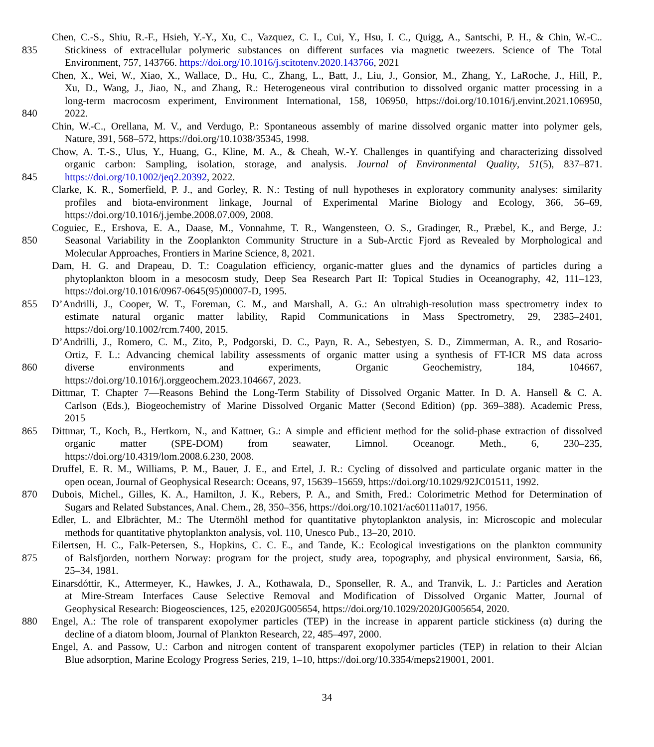Chen, C.-S., Shiu, R.-F., Hsieh, Y.-Y., Xu, C., Vazquez, C. I., Cui, Y., Hsu, I. C., Quigg, A., Santschi, P. H., & Chin, W.-C..
835 Stickiness of extracellular polymeric substances on different surfaces via magnetic tweezers. Science of The Total
Environment, 757, 143766. https://doi.org/10.1016/j.scitotenv.2020.143766, 2021
Chen, X., Wei, W., Xiao, X., Wallace, D., Hu, C., Zhang, L., Batt, J., Liu, J., Gonsior, M., Zhang, Y., LaRoche, J., Hill, P.,
Xu, D., Wang, J., Jiao, N., and Zhang, R.: Heterogeneous viral contribution to dissolved organic matter processing in a
long-term macrocosm experiment, Environment International, 158, 106950, https://doi.org/10.1016/j.envint.2021.106950,
840 2022.
Chin, W.-C., Orellana, M. V., and Verdugo, P.: Spontaneous assembly of marine dissolved organic matter into polymer gels,
Nature, 391, 568–572, https://doi.org/10.1038/35345, 1998.
Chow, A. T.-S., Ulus, Y., Huang, G., Kline, M. A., & Cheah, W.-Y. Challenges in quantifying and characterizing dissolved
organic carbon: Sampling, isolation, storage, and analysis. Journal of Environmental Quality, 51(5), 837–871.
845 https://doi.org/10.1002/jeq2.20392, 2022.
Clarke, K. R., Somerfield, P. J., and Gorley, R. N.: Testing of null hypotheses in exploratory community analyses: similarity
profiles and biota-environment linkage, Journal of Experimental Marine Biology and Ecology, 366, 56–69,
https://doi.org/10.1016/j.jembe.2008.07.009, 2008.
Coguiec, E., Ershova, E. A., Daase, M., Vonnahme, T. R., Wangensteen, O. S., Gradinger, R., Præbel, K., and Berge, J.:
850 Seasonal Variability in the Zooplankton Community Structure in a Sub-Arctic Fjord as Revealed by Morphological and
Molecular Approaches, Frontiers in Marine Science, 8, 2021.
Dam, H. G. and Drapeau, D. T.: Coagulation efficiency, organic-matter glues and the dynamics of particles during a
phytoplankton bloom in a mesocosm study, Deep Sea Research Part II: Topical Studies in Oceanography, 42, 111–123,
https://doi.org/10.1016/0967-0645(95)00007-D, 1995.
855 D’Andrilli, J., Cooper, W. T., Foreman, C. M., and Marshall, A. G.: An ultrahigh-resolution mass spectrometry index to
estimate natural organic matter lability, Rapid Communications in Mass Spectrometry, 29, 2385–2401,
https://doi.org/10.1002/rcm.7400, 2015.
D’Andrilli, J., Romero, C. M., Zito, P., Podgorski, D. C., Payn, R. A., Sebestyen, S. D., Zimmerman, A. R., and Rosario-
Ortiz, F. L.: Advancing chemical lability assessments of organic matter using a synthesis of FT-ICR MS data across
860 diverse environments and experiments, Organic Geochemistry, 184, 104667,
https://doi.org/10.1016/j.orggeochem.2023.104667, 2023.
Dittmar, T. Chapter 7—Reasons Behind the Long-Term Stability of Dissolved Organic Matter. In D. A. Hansell & C. A.
Carlson (Eds.), Biogeochemistry of Marine Dissolved Organic Matter (Second Edition) (pp. 369–388). Academic Press,
2015
865 Dittmar, T., Koch, B., Hertkorn, N., and Kattner, G.: A simple and efficient method for the solid-phase extraction of dissolved
organic matter (SPE-DOM) from seawater, Limnol. Oceanogr. Meth., 6, 230–235,
https://doi.org/10.4319/lom.2008.6.230, 2008.
Druffel, E. R. M., Williams, P. M., Bauer, J. E., and Ertel, J. R.: Cycling of dissolved and particulate organic matter in the
open ocean, Journal of Geophysical Research: Oceans, 97, 15639–15659, https://doi.org/10.1029/92JC01511, 1992.
870 Dubois, Michel., Gilles, K. A., Hamilton, J. K., Rebers, P. A., and Smith, Fred.: Colorimetric Method for Determination of
Sugars and Related Substances, Anal. Chem., 28, 350–356, https://doi.org/10.1021/ac60111a017, 1956.
Edler, L. and Elbrächter, M.: The Utermöhl method for quantitative phytoplankton analysis, in: Microscopic and molecular
methods for quantitative phytoplankton analysis, vol. 110, Unesco Pub., 13–20, 2010.
Eilertsen, H. C., Falk-Petersen, S., Hopkins, C. C. E., and Tande, K.: Ecological investigations on the plankton community
875 of Balsfjorden, northern Norway: program for the project, study area, topography, and physical environment, Sarsia, 66,
25–34, 1981.
Einarsdóttir, K., Attermeyer, K., Hawkes, J. A., Kothawala, D., Sponseller, R. A., and Tranvik, L. J.: Particles and Aeration
at Mire-Stream Interfaces Cause Selective Removal and Modification of Dissolved Organic Matter, Journal of
Geophysical Research: Biogeosciences, 125, e2020JG005654, https://doi.org/10.1029/2020JG005654, 2020.
880 Engel, A.: The role of transparent exopolymer particles (TEP) in the increase in apparent particle stickiness (α) during the
decline of a diatom bloom, Journal of Plankton Research, 22, 485–497, 2000.
Engel, A. and Passow, U.: Carbon and nitrogen content of transparent exopolymer particles (TEP) in relation to their Alcian
Blue adsorption, Marine Ecology Progress Series, 219, 1–10, https://doi.org/10.3354/meps219001, 2001.
34